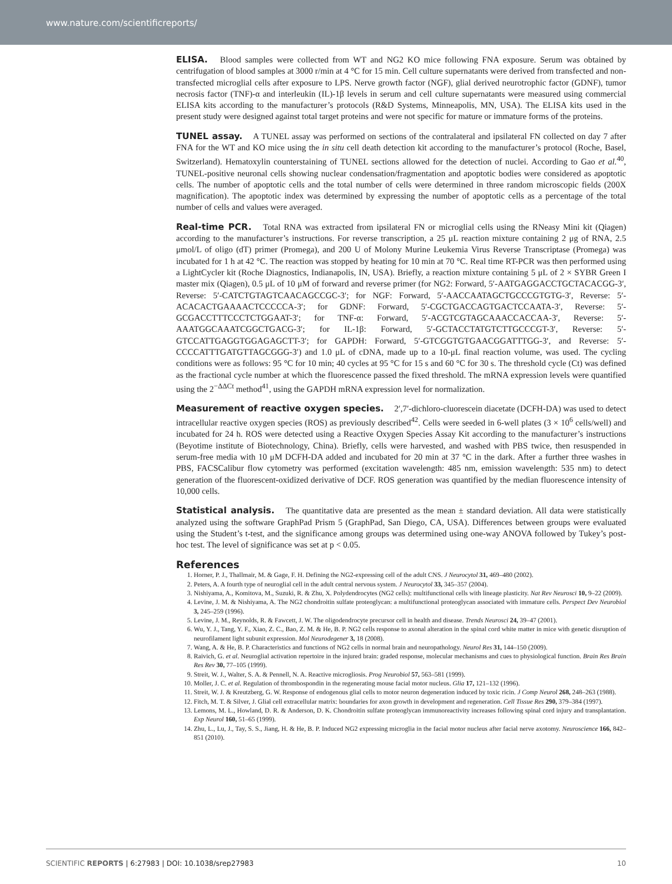www.nature.com/scientificreports/
ELISA. Blood samples were collected from WT and NG2 KO mice following FNA exposure. Serum was obtained by centrifugation of blood samples at 3000 r/min at 4 °C for 15 min. Cell culture supernatants were derived from transfected and non-transfected microglial cells after exposure to LPS. Nerve growth factor (NGF), glial derived neurotrophic factor (GDNF), tumor necrosis factor (TNF)-α and interleukin (IL)-1β levels in serum and cell culture supernatants were measured using commercial ELISA kits according to the manufacturer’s protocols (R&D Systems, Minneapolis, MN, USA). The ELISA kits used in the present study were designed against total target proteins and were not specific for mature or immature forms of the proteins.
TUNEL assay. A TUNEL assay was performed on sections of the contralateral and ipsilateral FN collected on day 7 after FNA for the WT and KO mice using the in situ cell death detection kit according to the manufacturer’s protocol (Roche, Basel, Switzerland). Hematoxylin counterstaining of TUNEL sections allowed for the detection of nuclei. According to Gao et al.<sup>40</sup>, TUNEL-positive neuronal cells showing nuclear condensation/fragmentation and apoptotic bodies were considered as apoptotic cells. The number of apoptotic cells and the total number of cells were determined in three random microscopic fields (200X magnification). The apoptotic index was determined by expressing the number of apoptotic cells as a percentage of the total number of cells and values were averaged.
Real-time PCR. Total RNA was extracted from ipsilateral FN or microglial cells using the RNeasy Mini kit (Qiagen) according to the manufacturer’s instructions. For reverse transcription, a 25 μL reaction mixture containing 2 μg of RNA, 2.5 μmol/L of oligo (dT) primer (Promega), and 200 U of Molony Murine Leukemia Virus Reverse Transcriptase (Promega) was incubated for 1 h at 42 °C. The reaction was stopped by heating for 10 min at 70 °C. Real time RT-PCR was then performed using a LightCycler kit (Roche Diagnostics, Indianapolis, IN, USA). Briefly, a reaction mixture containing 5 μL of 2 × SYBR Green I master mix (Qiagen), 0.5 μL of 10 μM of forward and reverse primer (for NG2: Forward, 5′-AATGAGGACCTGCTACACGG-3′, Reverse: 5′-CATCTGTAGTCAACAGCCGC-3′; for NGF: Forward, 5′-AACCAATAGCTGCCCGTGTG-3′, Reverse: 5′-ACACACTGAAAACTCCCCCA-3′; for GDNF: Forward, 5′-CGCTGACCAGTGACTCCAATA-3′, Reverse: 5′-GCGACCTTTCCCTCTGGAAT-3′; for TNF-α: Forward, 5′-ACGTCGTAGCAAACCACCAA-3′, Reverse: 5′-AAATGGCAAATCGGCTGACG-3′; for IL-1β: Forward, 5′-GCTACCTATGTCTTGCCCGT-3′, Reverse: 5′-GTCCATTGAGGTGGAGAGCTT-3′; for GAPDH: Forward, 5′-GTCGGTGTGAACGGATTTGG-3′, and Reverse: 5′-CCCCATTTGATGTTAGCGGG-3′) and 1.0 μL of cDNA, made up to a 10-μL final reaction volume, was used. The cycling conditions were as follows: 95 °C for 10 min; 40 cycles at 95 °C for 15 s and 60 °C for 30 s. The threshold cycle (Ct) was defined as the fractional cycle number at which the fluorescence passed the fixed threshold. The mRNA expression levels were quantified using the 2<sup>−ΔΔCt</sup> method<sup>41</sup>, using the GAPDH mRNA expression level for normalization.
Measurement of reactive oxygen species. 2′,7′-dichloro-cluorescein diacetate (DCFH-DA) was used to detect intracellular reactive oxygen species (ROS) as previously described<sup>42</sup>. Cells were seeded in 6-well plates (3 × 10<sup>6</sup> cells/well) and incubated for 24 h. ROS were detected using a Reactive Oxygen Species Assay Kit according to the manufacturer’s instructions (Beyotime institute of Biotechnology, China). Briefly, cells were harvested, and washed with PBS twice, then resuspended in serum-free media with 10 μM DCFH-DA added and incubated for 20 min at 37 °C in the dark. After a further three washes in PBS, FACSCalibur flow cytometry was performed (excitation wavelength: 485 nm, emission wavelength: 535 nm) to detect generation of the fluorescent-oxidized derivative of DCF. ROS generation was quantified by the median fluorescence intensity of 10,000 cells.
Statistical analysis. The quantitative data are presented as the mean ± standard deviation. All data were statistically analyzed using the software GraphPad Prism 5 (GraphPad, San Diego, CA, USA). Differences between groups were evaluated using the Student’s t-test, and the significance among groups was determined using one-way ANOVA followed by Tukey’s post-hoc test. The level of significance was set at p < 0.05.
References
1. Horner, P. J., Thallmair, M. & Gage, F. H. Defining the NG2-expressing cell of the adult CNS. J Neurocytol 31, 469–480 (2002).
2. Peters, A. A fourth type of neuroglial cell in the adult central nervous system. J Neurocytol 33, 345–357 (2004).
3. Nishiyama, A., Komitova, M., Suzuki, R. & Zhu, X. Polydendrocytes (NG2 cells): multifunctional cells with lineage plasticity. Nat Rev Neurosci 10, 9–22 (2009).
4. Levine, J. M. & Nishiyama, A. The NG2 chondroitin sulfate proteoglycan: a multifunctional proteoglycan associated with immature cells. Perspect Dev Neurobiol 3, 245–259 (1996).
5. Levine, J. M., Reynolds, R. & Fawcett, J. W. The oligodendrocyte precursor cell in health and disease. Trends Neurosci 24, 39–47 (2001).
6. Wu, Y. J., Tang, Y. F., Xiao, Z. C., Bao, Z. M. & He, B. P. NG2 cells response to axonal alteration in the spinal cord white matter in mice with genetic disruption of neurofilament light subunit expression. Mol Neurodegener 3, 18 (2008).
7. Wang, A. & He, B. P. Characteristics and functions of NG2 cells in normal brain and neuropathology. Neurol Res 31, 144–150 (2009).
8. Raivich, G. et al. Neuroglial activation repertoire in the injured brain: graded response, molecular mechanisms and cues to physiological function. Brain Res Brain Res Rev 30, 77–105 (1999).
9. Streit, W. J., Walter, S. A. & Pennell, N. A. Reactive microgliosis. Prog Neurobiol 57, 563–581 (1999).
10. Moller, J. C. et al. Regulation of thrombospondin in the regenerating mouse facial motor nucleus. Glia 17, 121–132 (1996).
11. Streit, W. J. & Kreutzberg, G. W. Response of endogenous glial cells to motor neuron degeneration induced by toxic ricin. J Comp Neurol 268, 248–263 (1988).
12. Fitch, M. T. & Silver, J. Glial cell extracellular matrix: boundaries for axon growth in development and regeneration. Cell Tissue Res 290, 379–384 (1997).
13. Lemons, M. L., Howland, D. R. & Anderson, D. K. Chondroitin sulfate proteoglycan immunoreactivity increases following spinal cord injury and transplantation. Exp Neurol 160, 51–65 (1999).
14. Zhu, L., Lu, J., Tay, S. S., Jiang, H. & He, B. P. Induced NG2 expressing microglia in the facial motor nucleus after facial nerve axotomy. Neuroscience 166, 842–851 (2010).
SCIENTIFIC REPORTS | 6:27983 | DOI: 10.1038/srep27983 10